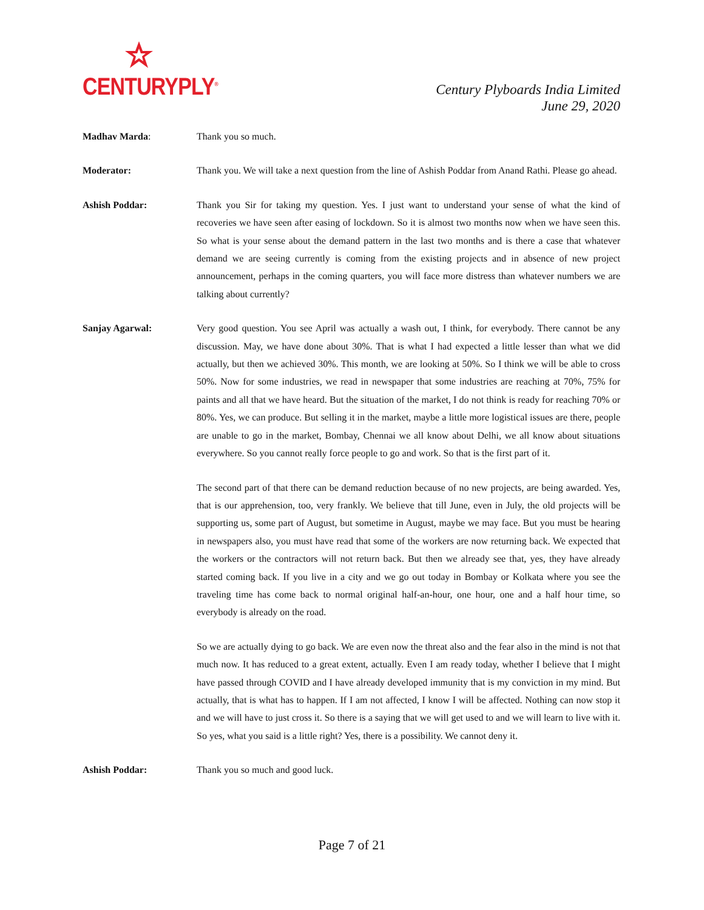CENTURYPLY<sup>®</sup>
Century Plyboards India Limited
June 29, 2020
Madhav Marda: Thank you so much.
Moderator: Thank you. We will take a next question from the line of Ashish Poddar from Anand Rathi. Please go ahead.
Ashish Poddar: Thank you Sir for taking my question. Yes. I just want to understand your sense of what the kind of recoveries we have seen after easing of lockdown. So it is almost two months now when we have seen this. So what is your sense about the demand pattern in the last two months and is there a case that whatever demand we are seeing currently is coming from the existing projects and in absence of new project announcement, perhaps in the coming quarters, you will face more distress than whatever numbers we are talking about currently?
Sanjay Agarwal: Very good question. You see April was actually a wash out, I think, for everybody. There cannot be any discussion. May, we have done about 30%. That is what I had expected a little lesser than what we did actually, but then we achieved 30%. This month, we are looking at 50%. So I think we will be able to cross 50%. Now for some industries, we read in newspaper that some industries are reaching at 70%, 75% for paints and all that we have heard. But the situation of the market, I do not think is ready for reaching 70% or 80%. Yes, we can produce. But selling it in the market, maybe a little more logistical issues are there, people are unable to go in the market, Bombay, Chennai we all know about Delhi, we all know about situations everywhere. So you cannot really force people to go and work. So that is the first part of it.
The second part of that there can be demand reduction because of no new projects, are being awarded. Yes, that is our apprehension, too, very frankly. We believe that till June, even in July, the old projects will be supporting us, some part of August, but sometime in August, maybe we may face. But you must be hearing in newspapers also, you must have read that some of the workers are now returning back. We expected that the workers or the contractors will not return back. But then we already see that, yes, they have already started coming back. If you live in a city and we go out today in Bombay or Kolkata where you see the traveling time has come back to normal original half-an-hour, one hour, one and a half hour time, so everybody is already on the road.
So we are actually dying to go back. We are even now the threat also and the fear also in the mind is not that much now. It has reduced to a great extent, actually. Even I am ready today, whether I believe that I might have passed through COVID and I have already developed immunity that is my conviction in my mind. But actually, that is what has to happen. If I am not affected, I know I will be affected. Nothing can now stop it and we will have to just cross it. So there is a saying that we will get used to and we will learn to live with it. So yes, what you said is a little right? Yes, there is a possibility. We cannot deny it.
Ashish Poddar: Thank you so much and good luck.
Page 7 of 21